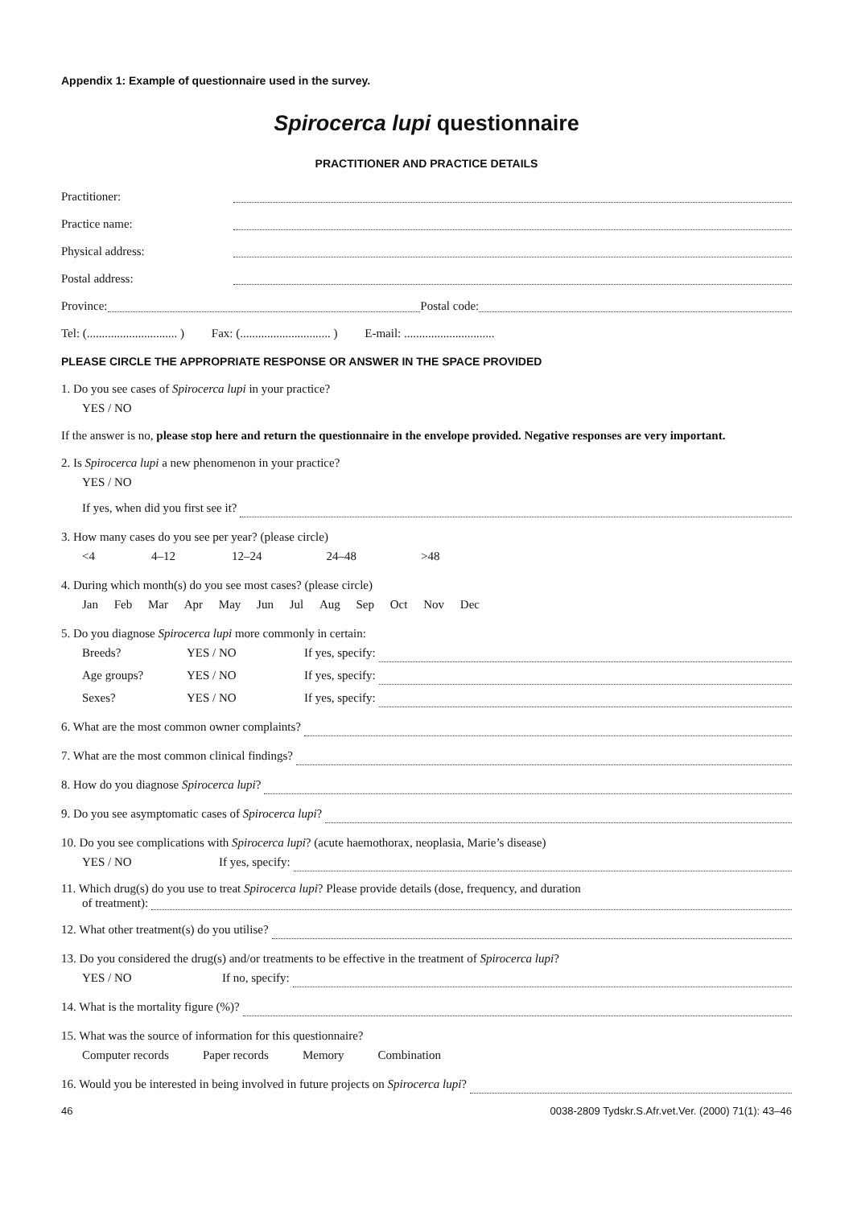Appendix 1: Example of questionnaire used in the survey.
Spirocerca lupi questionnaire
PRACTITIONER AND PRACTICE DETAILS
Practitioner:
Practice name:
Physical address:
Postal address:
Province: Postal code:
Tel: (.............................. ) Fax: (.............................. ) E-mail: ..............................
PLEASE CIRCLE THE APPROPRIATE RESPONSE OR ANSWER IN THE SPACE PROVIDED
1. Do you see cases of Spirocerca lupi in your practice?
YES / NO
If the answer is no, please stop here and return the questionnaire in the envelope provided. Negative responses are very important.
2. Is Spirocerca lupi a new phenomenon in your practice?
YES / NO
If yes, when did you first see it?
3. How many cases do you see per year? (please circle)
<4 4–12 12–24 24–48 >48
4. During which month(s) do you see most cases? (please circle)
Jan Feb Mar Apr May Jun Jul Aug Sep Oct Nov Dec
5. Do you diagnose Spirocerca lupi more commonly in certain:
Breeds? YES / NO If yes, specify:
Age groups? YES / NO If yes, specify:
Sexes? YES / NO If yes, specify:
6. What are the most common owner complaints?
7. What are the most common clinical findings?
8. How do you diagnose Spirocerca lupi?
9. Do you see asymptomatic cases of Spirocerca lupi?
10. Do you see complications with Spirocerca lupi? (acute haemothorax, neoplasia, Marie’s disease)
YES / NO If yes, specify:
11. Which drug(s) do you use to treat Spirocerca lupi? Please provide details (dose, frequency, and duration
of treatment):
12. What other treatment(s) do you utilise?
13. Do you considered the drug(s) and/or treatments to be effective in the treatment of Spirocerca lupi?
YES / NO If no, specify:
14. What is the mortality figure (%)?
15. What was the source of information for this questionnaire?
Computer records Paper records Memory Combination
16. Would you be interested in being involved in future projects on Spirocerca lupi?
46 0038-2809 Tydskr.S.Afr.vet.Ver. (2000) 71(1): 43–46